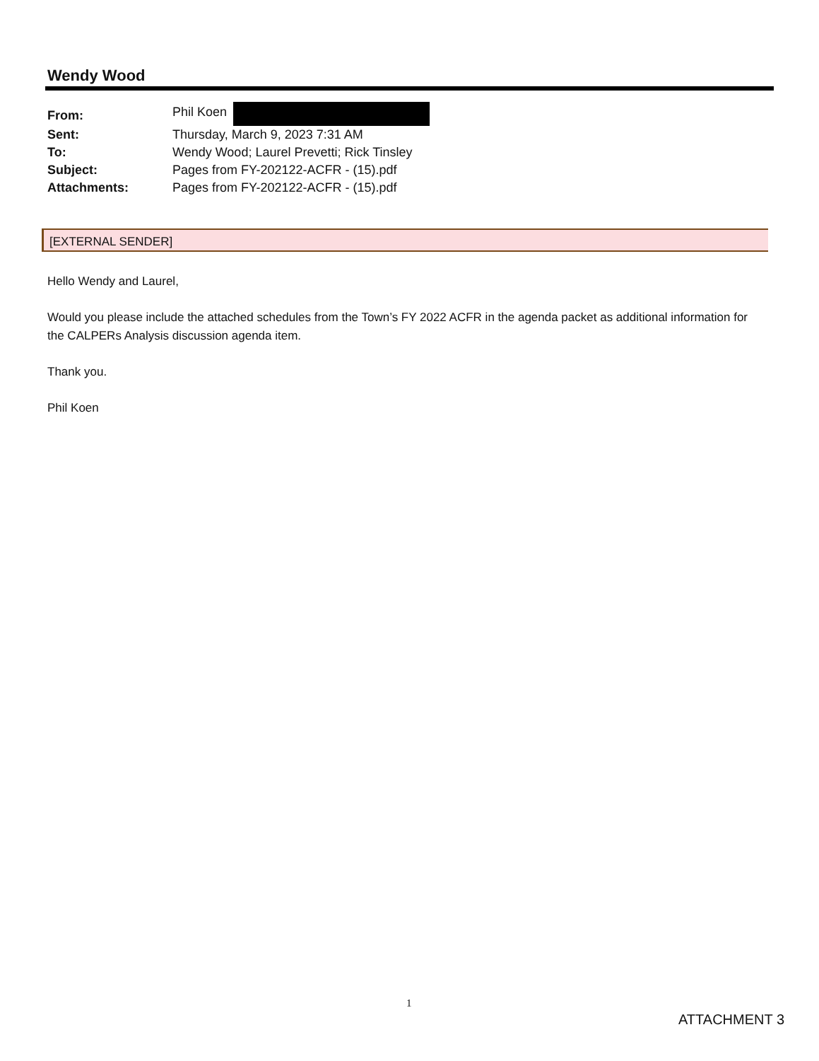Wendy Wood
| From: | Phil Koen |
| Sent: | Thursday, March 9, 2023 7:31 AM |
| To: | Wendy Wood; Laurel Prevetti; Rick Tinsley |
| Subject: | Pages from FY-202122-ACFR - (15).pdf |
| Attachments: | Pages from FY-202122-ACFR - (15).pdf |
[EXTERNAL SENDER]
Hello Wendy and Laurel,
Would you please include the attached schedules from the Town’s FY 2022 ACFR in the agenda packet as additional information for the CALPERs Analysis discussion agenda item.
Thank you.
Phil Koen
1
ATTACHMENT 3